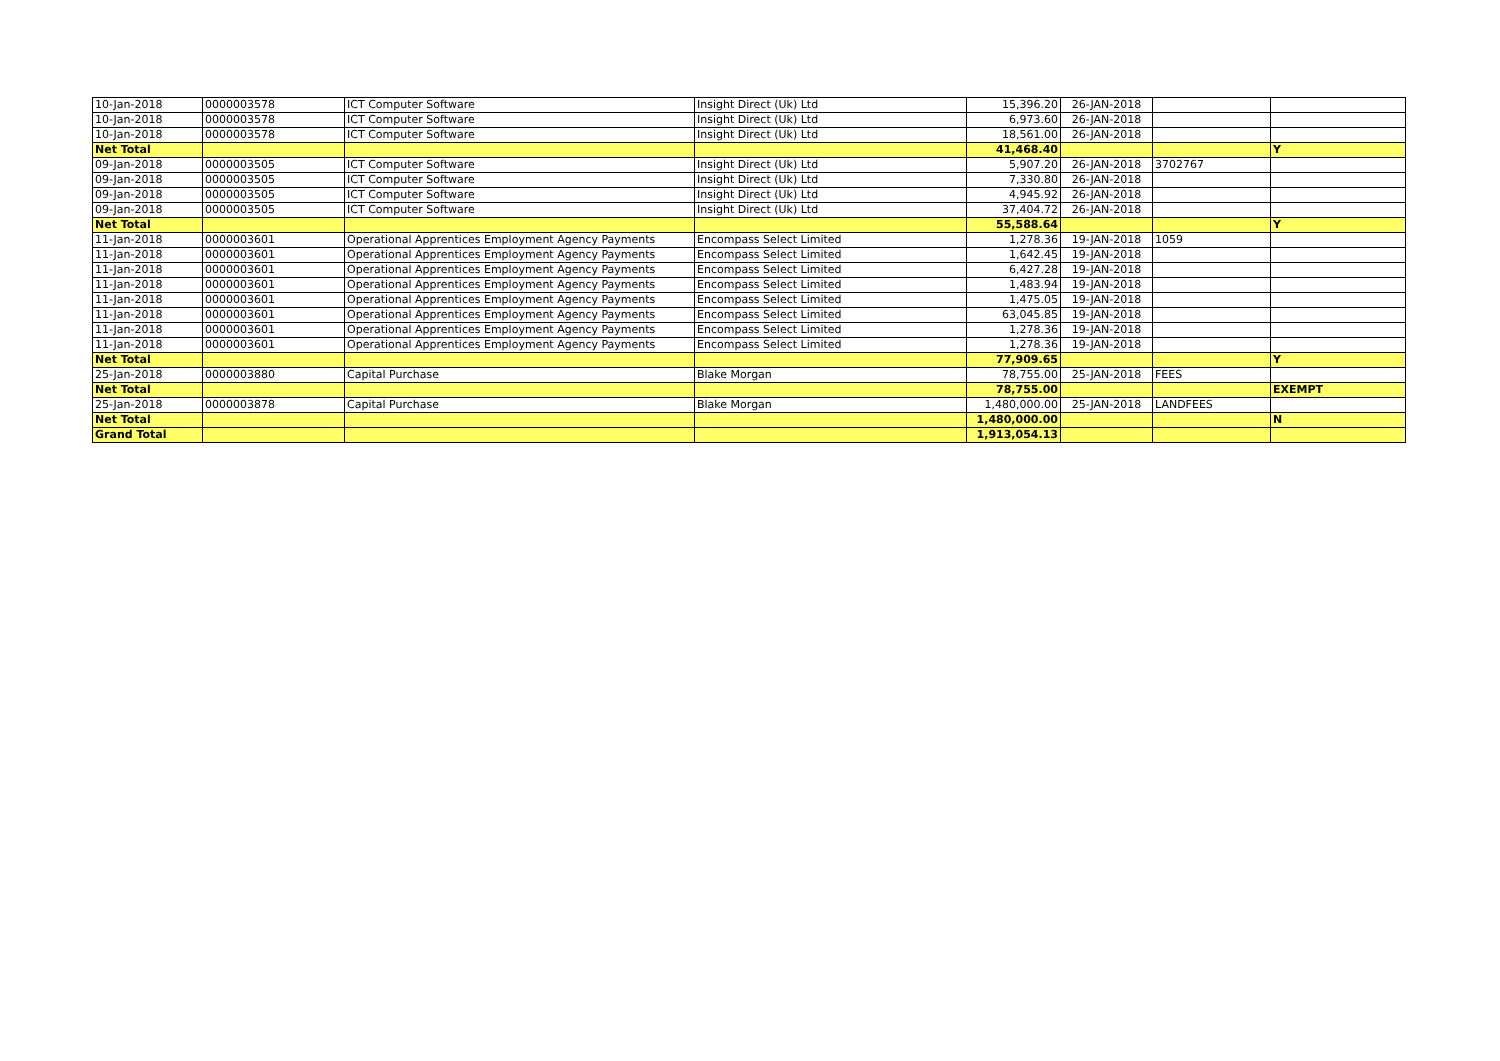| 10-Jan-2018 | 0000003578 | ICT Computer Software | Insight Direct (Uk) Ltd | 15,396.20 | 26-JAN-2018 | | |
| 10-Jan-2018 | 0000003578 | ICT Computer Software | Insight Direct (Uk) Ltd | 6,973.60 | 26-JAN-2018 | | |
| 10-Jan-2018 | 0000003578 | ICT Computer Software | Insight Direct (Uk) Ltd | 18,561.00 | 26-JAN-2018 | | |
| Net Total | | | | 41,468.40 | | | Y |
| 09-Jan-2018 | 0000003505 | ICT Computer Software | Insight Direct (Uk) Ltd | 5,907.20 | 26-JAN-2018 | 3702767 | |
| 09-Jan-2018 | 0000003505 | ICT Computer Software | Insight Direct (Uk) Ltd | 7,330.80 | 26-JAN-2018 | | |
| 09-Jan-2018 | 0000003505 | ICT Computer Software | Insight Direct (Uk) Ltd | 4,945.92 | 26-JAN-2018 | | |
| 09-Jan-2018 | 0000003505 | ICT Computer Software | Insight Direct (Uk) Ltd | 37,404.72 | 26-JAN-2018 | | |
| Net Total | | | | 55,588.64 | | | Y |
| 11-Jan-2018 | 0000003601 | Operational Apprentices Employment Agency Payments | Encompass Select Limited | 1,278.36 | 19-JAN-2018 | 1059 | |
| 11-Jan-2018 | 0000003601 | Operational Apprentices Employment Agency Payments | Encompass Select Limited | 1,642.45 | 19-JAN-2018 | | |
| 11-Jan-2018 | 0000003601 | Operational Apprentices Employment Agency Payments | Encompass Select Limited | 6,427.28 | 19-JAN-2018 | | |
| 11-Jan-2018 | 0000003601 | Operational Apprentices Employment Agency Payments | Encompass Select Limited | 1,483.94 | 19-JAN-2018 | | |
| 11-Jan-2018 | 0000003601 | Operational Apprentices Employment Agency Payments | Encompass Select Limited | 1,475.05 | 19-JAN-2018 | | |
| 11-Jan-2018 | 0000003601 | Operational Apprentices Employment Agency Payments | Encompass Select Limited | 63,045.85 | 19-JAN-2018 | | |
| 11-Jan-2018 | 0000003601 | Operational Apprentices Employment Agency Payments | Encompass Select Limited | 1,278.36 | 19-JAN-2018 | | |
| 11-Jan-2018 | 0000003601 | Operational Apprentices Employment Agency Payments | Encompass Select Limited | 1,278.36 | 19-JAN-2018 | | |
| Net Total | | | | 77,909.65 | | | Y |
| 25-Jan-2018 | 0000003880 | Capital Purchase | Blake Morgan | 78,755.00 | 25-JAN-2018 | FEES | |
| Net Total | | | | 78,755.00 | | | EXEMPT |
| 25-Jan-2018 | 0000003878 | Capital Purchase | Blake Morgan | 1,480,000.00 | 25-JAN-2018 | LANDFEES | |
| Net Total | | | | 1,480,000.00 | | | N |
| Grand Total | | | | 1,913,054.13 | | | |